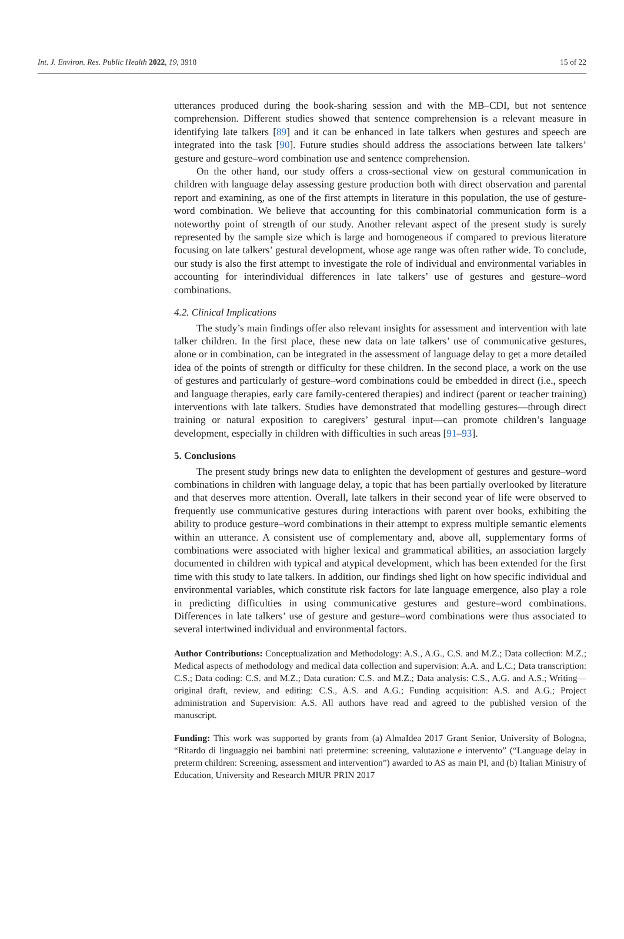Int. J. Environ. Res. Public Health 2022, 19, 3918 15 of 22
utterances produced during the book-sharing session and with the MB–CDI, but not sentence comprehension. Different studies showed that sentence comprehension is a relevant measure in identifying late talkers [89] and it can be enhanced in late talkers when gestures and speech are integrated into the task [90]. Future studies should address the associations between late talkers’ gesture and gesture–word combination use and sentence comprehension.
On the other hand, our study offers a cross-sectional view on gestural communication in children with language delay assessing gesture production both with direct observation and parental report and examining, as one of the first attempts in literature in this population, the use of gesture-word combination. We believe that accounting for this combinatorial communication form is a noteworthy point of strength of our study. Another relevant aspect of the present study is surely represented by the sample size which is large and homogeneous if compared to previous literature focusing on late talkers’ gestural development, whose age range was often rather wide. To conclude, our study is also the first attempt to investigate the role of individual and environmental variables in accounting for interindividual differences in late talkers’ use of gestures and gesture–word combinations.
4.2. Clinical Implications
The study’s main findings offer also relevant insights for assessment and intervention with late talker children. In the first place, these new data on late talkers’ use of communicative gestures, alone or in combination, can be integrated in the assessment of language delay to get a more detailed idea of the points of strength or difficulty for these children. In the second place, a work on the use of gestures and particularly of gesture–word combinations could be embedded in direct (i.e., speech and language therapies, early care family-centered therapies) and indirect (parent or teacher training) interventions with late talkers. Studies have demonstrated that modelling gestures—through direct training or natural exposition to caregivers’ gestural input—can promote children’s language development, especially in children with difficulties in such areas [91–93].
5. Conclusions
The present study brings new data to enlighten the development of gestures and gesture–word combinations in children with language delay, a topic that has been partially overlooked by literature and that deserves more attention. Overall, late talkers in their second year of life were observed to frequently use communicative gestures during interactions with parent over books, exhibiting the ability to produce gesture–word combinations in their attempt to express multiple semantic elements within an utterance. A consistent use of complementary and, above all, supplementary forms of combinations were associated with higher lexical and grammatical abilities, an association largely documented in children with typical and atypical development, which has been extended for the first time with this study to late talkers. In addition, our findings shed light on how specific individual and environmental variables, which constitute risk factors for late language emergence, also play a role in predicting difficulties in using communicative gestures and gesture–word combinations. Differences in late talkers’ use of gesture and gesture–word combinations were thus associated to several intertwined individual and environmental factors.
Author Contributions: Conceptualization and Methodology: A.S., A.G., C.S. and M.Z.; Data collection: M.Z.; Medical aspects of methodology and medical data collection and supervision: A.A. and L.C.; Data transcription: C.S.; Data coding: C.S. and M.Z.; Data curation: C.S. and M.Z.; Data analysis: C.S., A.G. and A.S.; Writing—original draft, review, and editing: C.S., A.S. and A.G.; Funding acquisition: A.S. and A.G.; Project administration and Supervision: A.S. All authors have read and agreed to the published version of the manuscript.
Funding: This work was supported by grants from (a) AlmaIdea 2017 Grant Senior, University of Bologna, “Ritardo di linguaggio nei bambini nati pretermine: screening, valutazione e intervento” (“Language delay in preterm children: Screening, assessment and intervention”) awarded to AS as main PI, and (b) Italian Ministry of Education, University and Research MIUR PRIN 2017